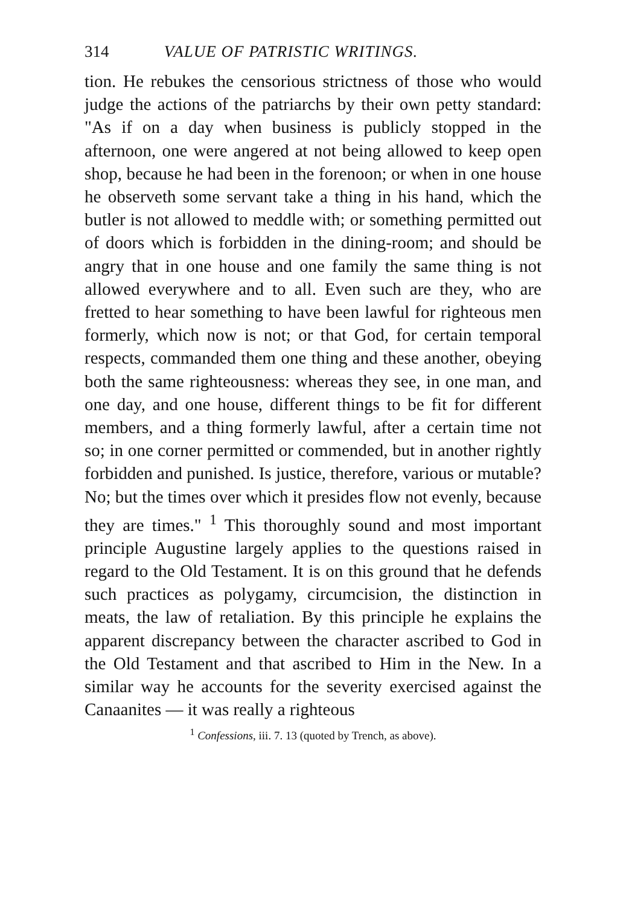314 VALUE OF PATRISTIC WRITINGS.
tion. He rebukes the censorious strictness of those who would judge the actions of the patriarchs by their own petty standard: "As if on a day when business is publicly stopped in the afternoon, one were angered at not being allowed to keep open shop, because he had been in the forenoon; or when in one house he observeth some servant take a thing in his hand, which the butler is not allowed to meddle with; or something permitted out of doors which is forbidden in the dining-room; and should be angry that in one house and one family the same thing is not allowed everywhere and to all. Even such are they, who are fretted to hear something to have been lawful for righteous men formerly, which now is not; or that God, for certain temporal respects, commanded them one thing and these another, obeying both the same righteousness: whereas they see, in one man, and one day, and one house, different things to be fit for different members, and a thing formerly lawful, after a certain time not so; in one corner permitted or commended, but in another rightly forbidden and punished. Is justice, therefore, various or mutable? No; but the times over which it presides flow not evenly, because they are times." <sup>1</sup> This thoroughly sound and most important principle Augustine largely applies to the questions raised in regard to the Old Testament. It is on this ground that he defends such practices as polygamy, circumcision, the distinction in meats, the law of retaliation. By this principle he explains the apparent discrepancy between the character ascribed to God in the Old Testament and that ascribed to Him in the New. In a similar way he accounts for the severity exercised against the Canaanites — it was really a righteous
<sup>1</sup> Confessions, iii. 7. 13 (quoted by Trench, as above).